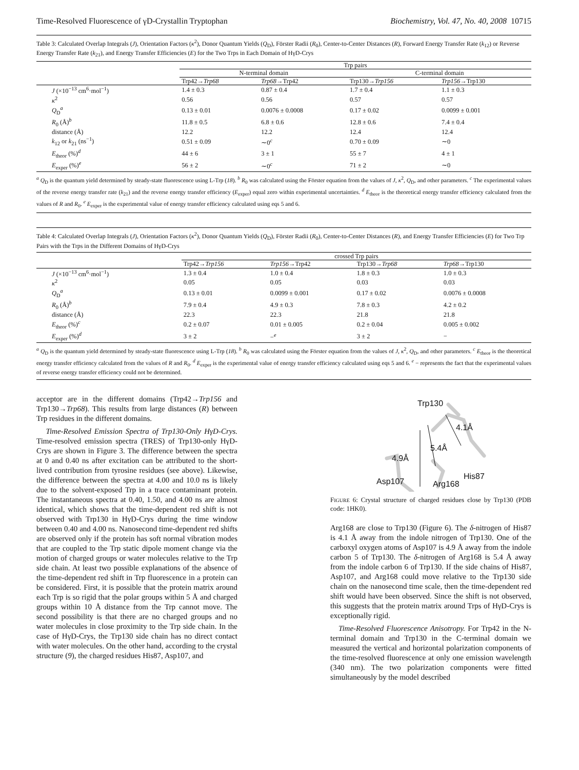Time-Resolved Fluorescence of γD-Crystallin Tryptophan Biochemistry, Vol. 47, No. 40, 2008 10715
Table 3: Calculated Overlap Integrals (J), Orientation Factors (κ<sup>2</sup>), Donor Quantum Yields (Q<sub>D</sub>), Förster Radii (R<sub>0</sub>), Center-to-Center Distances (R), Forward Energy Transfer Rate (k<sub>12</sub>) or Reverse Energy Transfer Rate (k<sub>21</sub>), and Energy Transfer Efficiencies (E) for the Two Trps in Each Domain of HγD-Crys
| | Trp pairs | | | |
| --- | --- | --- | --- | --- |
| | N-terminal domain | | C-terminal domain | |
| | Trp42→ Trp68 | Trp68 →Trp42 | Trp130→ Trp156 | Trp156 →Trp130 |
| J (×10<sup>−13</sup> cm<sup>6</sup>·mol<sup>−1</sup>) | 1.4 ± 0.3 | 0.87 ± 0.4 | 1.7 ± 0.4 | 1.1 ± 0.3 |
| κ<sup>2</sup> | 0.56 | 0.56 | 0.57 | 0.57 |
| Q<sub>D</sub><sup>a</sup> | 0.13 ± 0.01 | 0.0076 ± 0.0008 | 0.17 ± 0.02 | 0.0099 ± 0.001 |
| R<sub>0</sub> (Å)<sup>b</sup> | 11.8 ± 0.5 | 6.8 ± 0.6 | 12.8 ± 0.6 | 7.4 ± 0.4 |
| distance (Å) | 12.2 | 12.2 | 12.4 | 12.4 |
| k<sub>12</sub> or k<sub>21</sub> (ns<sup>−1</sup>) | 0.51 ± 0.09 | ∼0<sup>c</sup> | 0.70 ± 0.09 | ∼0 |
| E<sub>theor</sub> (%)<sup>d</sup> | 44 ± 6 | 3 ± 1 | 55 ± 7 | 4 ± 1 |
| E<sub>exper</sub> (%)<sup>e</sup> | 56 ± 2 | ∼0<sup>c</sup> | 71 ± 2 | ∼0 |
<sup>a</sup> Q<sub>D</sub> is the quantum yield determined by steady-state fluorescence using L-Trp (18). <sup>b</sup> R<sub>0</sub> was calculated using the Förster equation from the values of J, κ<sup>2</sup>, Q<sub>D</sub>, and other parameters. <sup>c</sup> The experimental values of the reverse energy transfer rate (k<sub>21</sub>) and the reverse energy transfer efficiency (E<sub>exper</sub>) equal zero within experimental uncertainties. <sup>d</sup> E<sub>theor</sub> is the theoretical energy transfer efficiency calculated from the values of R and R<sub>0</sub>. <sup>e</sup> E<sub>exper</sub> is the experimental value of energy transfer efficiency calculated using eqs 5 and 6.
Table 4: Calculated Overlap Integrals (J), Orientation Factors (κ<sup>2</sup>), Donor Quantum Yields (Q<sub>D</sub>), Förster Radii (R<sub>0</sub>), Center-to-Center Distances (R), and Energy Transfer Efficiencies (E) for Two Trp Pairs with the Trps in the Different Domains of HγD-Crys
| | crossed Trp pairs | | | |
| --- | --- | --- | --- | --- |
| | Trp42→ Trp156 | Trp156 →Trp42 | Trp130→ Trp68 | Trp68 →Trp130 |
| J (×10<sup>−13</sup> cm<sup>6</sup>·mol<sup>−1</sup>) | 1.3 ± 0.4 | 1.0 ± 0.4 | 1.8 ± 0.3 | 1.0 ± 0.3 |
| κ<sup>2</sup> | 0.05 | 0.05 | 0.03 | 0.03 |
| Q<sub>D</sub><sup>a</sup> | 0.13 ± 0.01 | 0.0099 ± 0.001 | 0.17 ± 0.02 | 0.0076 ± 0.0008 |
| R<sub>0</sub> (Å)<sup>b</sup> | 7.9 ± 0.4 | 4.9 ± 0.3 | 7.8 ± 0.3 | 4.2 ± 0.2 |
| distance (Å) | 22.3 | 22.3 | 21.8 | 21.8 |
| E<sub>theor</sub> (%)<sup>c</sup> | 0.2 ± 0.07 | 0.01 ± 0.005 | 0.2 ± 0.04 | 0.005 ± 0.002 |
| E<sub>exper</sub> (%)<sup>d</sup> | 3 ± 2 | −<sup>e</sup> | 3 ± 2 | − |
<sup>a</sup> Q<sub>D</sub> is the quantum yield determined by steady-state fluorescence using L-Trp (18). <sup>b</sup> R<sub>0</sub> was calculated using the Förster equation from the values of J, κ<sup>2</sup>, Q<sub>D</sub>, and other parameters. <sup>c</sup> E<sub>theor</sub> is the theoretical energy transfer efficiency calculated from the values of R and R<sub>0</sub>. <sup>d</sup> E<sub>exper</sub> is the experimental value of energy transfer efficiency calculated using eqs 5 and 6. <sup>e</sup> − represents the fact that the experimental values of reverse energy transfer efficiency could not be determined.
acceptor are in the different domains (Trp42→Trp156 and Trp130→Trp68). This results from large distances (R) between Trp residues in the different domains.
Time-Resolved Emission Spectra of Trp130-Only HγD-Crys. Time-resolved emission spectra (TRES) of Trp130-only HγD-Crys are shown in Figure 3. The difference between the spectra at 0 and 0.40 ns after excitation can be attributed to the short-lived contribution from tyrosine residues (see above). Likewise, the difference between the spectra at 4.00 and 10.0 ns is likely due to the solvent-exposed Trp in a trace contaminant protein. The instantaneous spectra at 0.40, 1.50, and 4.00 ns are almost identical, which shows that the time-dependent red shift is not observed with Trp130 in HγD-Crys during the time window between 0.40 and 4.00 ns. Nanosecond time-dependent red shifts are observed only if the protein has soft normal vibration modes that are coupled to the Trp static dipole moment change via the motion of charged groups or water molecules relative to the Trp side chain. At least two possible explanations of the absence of the time-dependent red shift in Trp fluorescence in a protein can be considered. First, it is possible that the protein matrix around each Trp is so rigid that the polar groups within 5 Å and charged groups within 10 Å distance from the Trp cannot move. The second possibility is that there are no charged groups and no water molecules in close proximity to the Trp side chain. In the case of HγD-Crys, the Trp130 side chain has no direct contact with water molecules. On the other hand, according to the crystal structure (9), the charged residues His87, Asp107, and
Trp130
4.1Å
5.4Å
4.9Å
His87
Asp107 Arg168
FIGURE 6: Crystal structure of charged residues close by Trp130 (PDB code: 1HK0).
Arg168 are close to Trp130 (Figure 6). The δ-nitrogen of His87 is 4.1 Å away from the indole nitrogen of Trp130. One of the carboxyl oxygen atoms of Asp107 is 4.9 Å away from the indole carbon 5 of Trp130. The δ-nitrogen of Arg168 is 5.4 Å away from the indole carbon 6 of Trp130. If the side chains of His87, Asp107, and Arg168 could move relative to the Trp130 side chain on the nanosecond time scale, then the time-dependent red shift would have been observed. Since the shift is not observed, this suggests that the protein matrix around Trps of HγD-Crys is exceptionally rigid.
Time-Resolved Fluorescence Anisotropy. For Trp42 in the N-terminal domain and Trp130 in the C-terminal domain we measured the vertical and horizontal polarization components of the time-resolved fluorescence at only one emission wavelength (340 nm). The two polarization components were fitted simultaneously by the model described